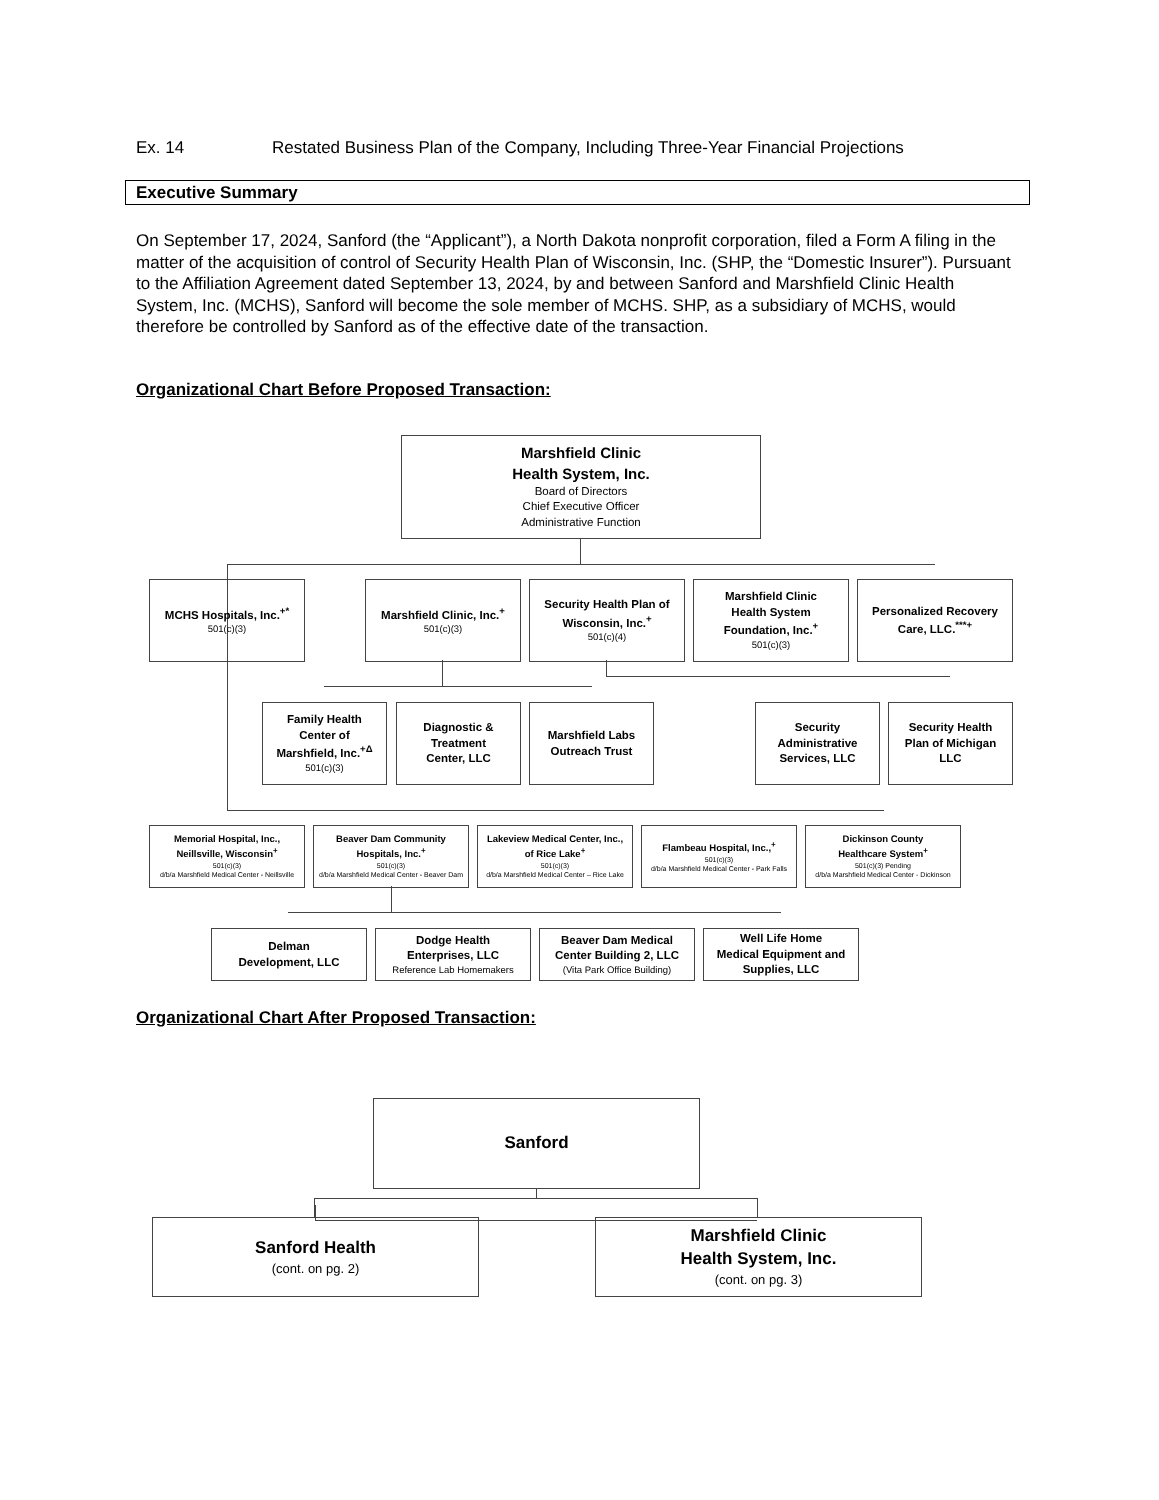Ex. 14 Restated Business Plan of the Company, Including Three-Year Financial Projections
Executive Summary
On September 17, 2024, Sanford (the “Applicant”), a North Dakota nonprofit corporation, filed a Form A filing in the matter of the acquisition of control of Security Health Plan of Wisconsin, Inc. (SHP, the “Domestic Insurer”). Pursuant to the Affiliation Agreement dated September 13, 2024, by and between Sanford and Marshfield Clinic Health System, Inc. (MCHS), Sanford will become the sole member of MCHS. SHP, as a subsidiary of MCHS, would therefore be controlled by Sanford as of the effective date of the transaction.
Organizational Chart Before Proposed Transaction:
Marshfield Clinic
Health System, Inc.
Board of Directors
Chief Executive Officer
Administrative Function
MCHS Hospitals, Inc.<sup>+*</sup>
501(c)(3)
Marshfield Clinic, Inc.<sup>+</sup>
501(c)(3)
Security Health Plan of
Wisconsin, Inc.<sup>+</sup>
501(c)(4)
Marshfield Clinic
Health System
Foundation, Inc.<sup>+</sup>
501(c)(3)
Personalized Recovery
Care, LLC.<sup>***+</sup>
Family Health
Center of
Marshfield, Inc.<sup>+Δ</sup>
501(c)(3)
Diagnostic &
Treatment
Center, LLC
Marshfield Labs
Outreach Trust
Security
Administrative
Services, LLC
Security Health
Plan of Michigan
LLC
Memorial Hospital, Inc.,
Neillsville, Wisconsin<sup>+</sup>
501(c)(3)
d/b/a Marshfield Medical Center - Neillsville
Beaver Dam Community
Hospitals, Inc.<sup>+</sup>
501(c)(3)
d/b/a Marshfield Medical Center - Beaver Dam
Lakeview Medical Center, Inc.,
of Rice Lake<sup>+</sup>
501(c)(3)
d/b/a Marshfield Medical Center – Rice Lake
Flambeau Hospital, Inc.,<sup>+</sup>
501(c)(3)
d/b/a Marshfield Medical Center - Park Falls
Dickinson County
Healthcare System<sup>+</sup>
501(c)(3) Pending
d/b/a Marshfield Medical Center - Dickinson
Delman
Development, LLC
Dodge Health
Enterprises, LLC
Reference Lab Homemakers
Beaver Dam Medical
Center Building 2, LLC
(Vita Park Office Building)
Well Life Home
Medical Equipment and
Supplies, LLC
Organizational Chart After Proposed Transaction:
Sanford
Sanford Health
(cont. on pg. 2)
Marshfield Clinic
Health System, Inc.
(cont. on pg. 3)